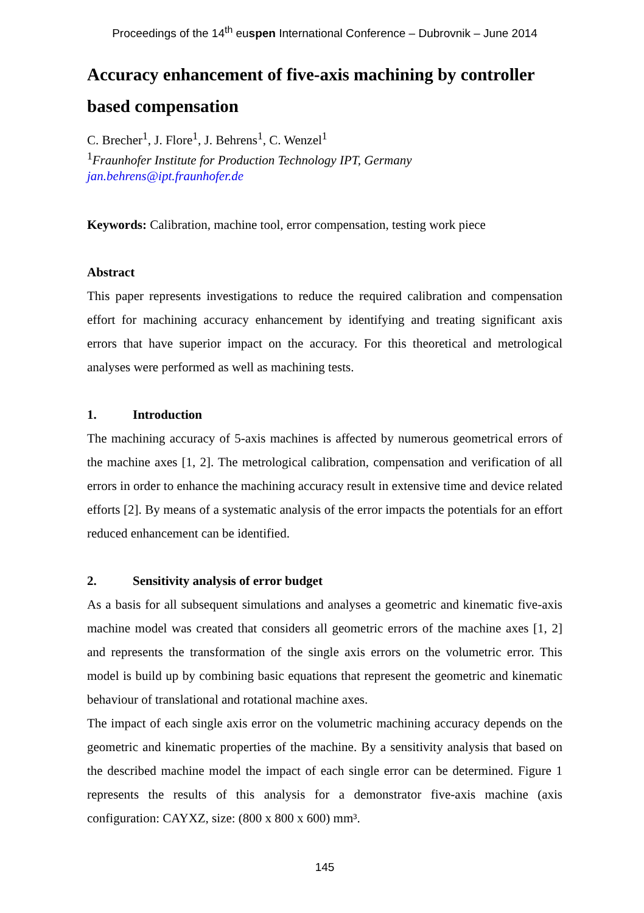Proceedings of the 14<sup>th</sup> euspen International Conference – Dubrovnik – June 2014
Accuracy enhancement of five-axis machining by controller based compensation
C. Brecher<sup>1</sup>, J. Flore<sup>1</sup>, J. Behrens<sup>1</sup>, C. Wenzel<sup>1</sup>
<sup>1</sup> Fraunhofer Institute for Production Technology IPT, Germany
jan.behrens@ipt.fraunhofer.de
Keywords: Calibration, machine tool, error compensation, testing work piece
Abstract
This paper represents investigations to reduce the required calibration and compensation effort for machining accuracy enhancement by identifying and treating significant axis errors that have superior impact on the accuracy. For this theoretical and metrological analyses were performed as well as machining tests.
1. Introduction
The machining accuracy of 5-axis machines is affected by numerous geometrical errors of the machine axes [1, 2]. The metrological calibration, compensation and verification of all errors in order to enhance the machining accuracy result in extensive time and device related efforts [2]. By means of a systematic analysis of the error impacts the potentials for an effort reduced enhancement can be identified.
2. Sensitivity analysis of error budget
As a basis for all subsequent simulations and analyses a geometric and kinematic five-axis machine model was created that considers all geometric errors of the machine axes [1, 2] and represents the transformation of the single axis errors on the volumetric error. This model is build up by combining basic equations that represent the geometric and kinematic behaviour of translational and rotational machine axes.
The impact of each single axis error on the volumetric machining accuracy depends on the geometric and kinematic properties of the machine. By a sensitivity analysis that based on the described machine model the impact of each single error can be determined. Figure 1 represents the results of this analysis for a demonstrator five-axis machine (axis configuration: CAYXZ, size: (800 x 800 x 600) mm³.
145